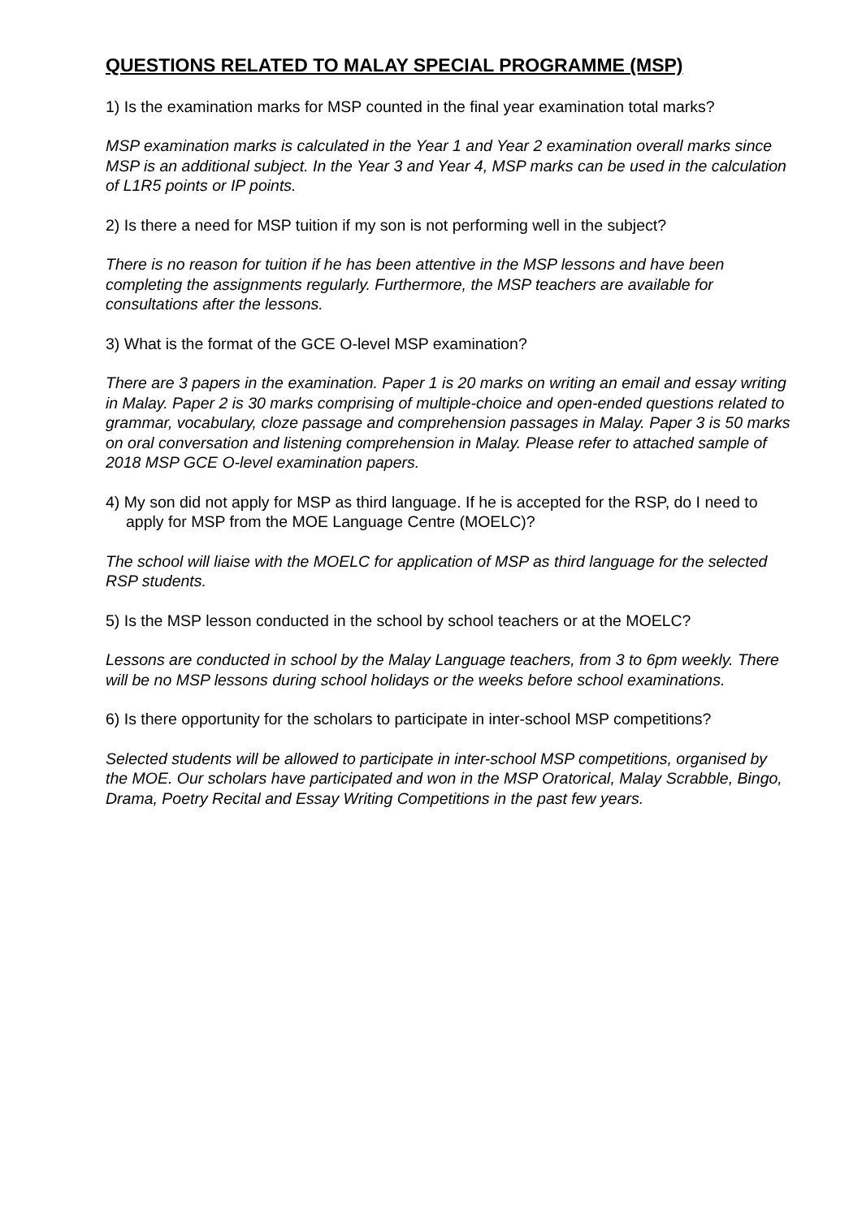QUESTIONS RELATED TO MALAY SPECIAL PROGRAMME (MSP)
1) Is the examination marks for MSP counted in the final year examination total marks?
MSP examination marks is calculated in the Year 1 and Year 2 examination overall marks since MSP is an additional subject. In the Year 3 and Year 4, MSP marks can be used in the calculation of L1R5 points or IP points.
2) Is there a need for MSP tuition if my son is not performing well in the subject?
There is no reason for tuition if he has been attentive in the MSP lessons and have been completing the assignments regularly. Furthermore, the MSP teachers are available for consultations after the lessons.
3) What is the format of the GCE O-level MSP examination?
There are 3 papers in the examination. Paper 1 is 20 marks on writing an email and essay writing in Malay. Paper 2 is 30 marks comprising of multiple-choice and open-ended questions related to grammar, vocabulary, cloze passage and comprehension passages in Malay. Paper 3 is 50 marks on oral conversation and listening comprehension in Malay. Please refer to attached sample of 2018 MSP GCE O-level examination papers.
4) My son did not apply for MSP as third language. If he is accepted for the RSP, do I need to apply for MSP from the MOE Language Centre (MOELC)?
The school will liaise with the MOELC for application of MSP as third language for the selected RSP students.
5) Is the MSP lesson conducted in the school by school teachers or at the MOELC?
Lessons are conducted in school by the Malay Language teachers, from 3 to 6pm weekly. There will be no MSP lessons during school holidays or the weeks before school examinations.
6) Is there opportunity for the scholars to participate in inter-school MSP competitions?
Selected students will be allowed to participate in inter-school MSP competitions, organised by the MOE. Our scholars have participated and won in the MSP Oratorical, Malay Scrabble, Bingo, Drama, Poetry Recital and Essay Writing Competitions in the past few years.